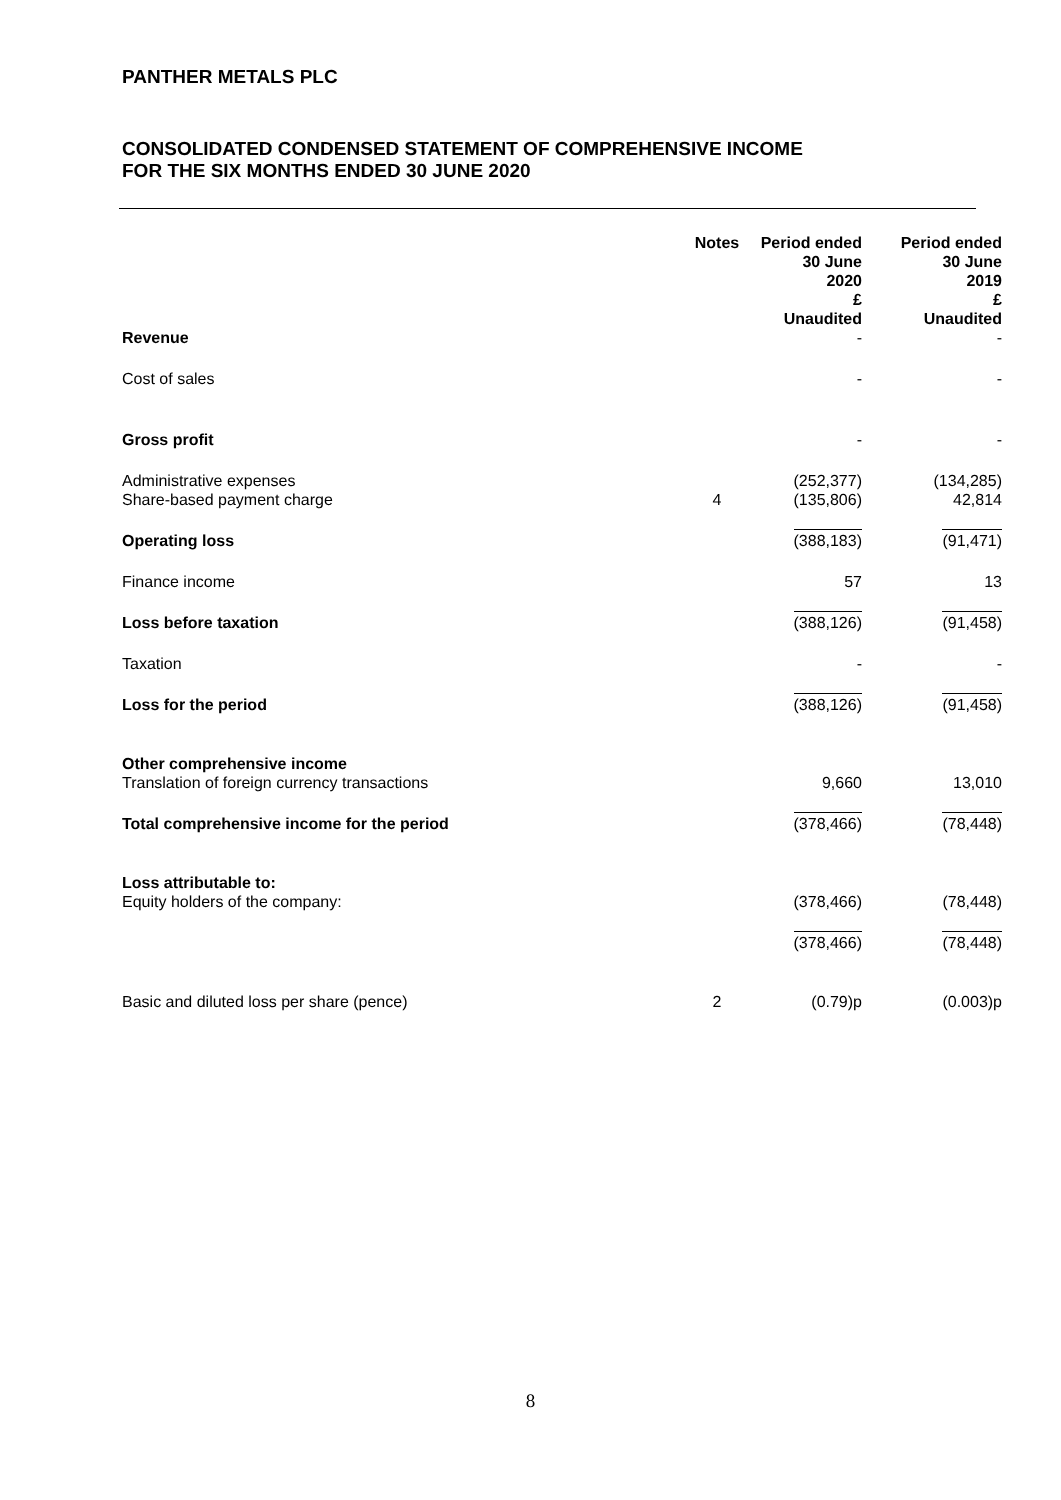PANTHER METALS PLC
CONSOLIDATED CONDENSED STATEMENT OF COMPREHENSIVE INCOME
FOR THE SIX MONTHS ENDED 30 JUNE 2020
| | Notes | Period ended 30 June 2020 £ Unaudited | Period ended 30 June 2019 £ Unaudited |
| --- | --- | --- | --- |
| Revenue | | - | - |
| Cost of sales | | - | - |
| Gross profit | | - | - |
| Administrative expenses | | (252,377) | (134,285) |
| Share-based payment charge | 4 | (135,806) | 42,814 |
| Operating loss | | (388,183) | (91,471) |
| Finance income | | 57 | 13 |
| Loss before taxation | | (388,126) | (91,458) |
| Taxation | | - | - |
| Loss for the period | | (388,126) | (91,458) |
| Other comprehensive income | | | |
| Translation of foreign currency transactions | | 9,660 | 13,010 |
| Total comprehensive income for the period | | (378,466) | (78,448) |
| Loss attributable to: | | | |
| Equity holders of the company: | | (378,466) | (78,448) |
| | | (378,466) | (78,448) |
| Basic and diluted loss per share (pence) | 2 | (0.79)p | (0.003)p |
8